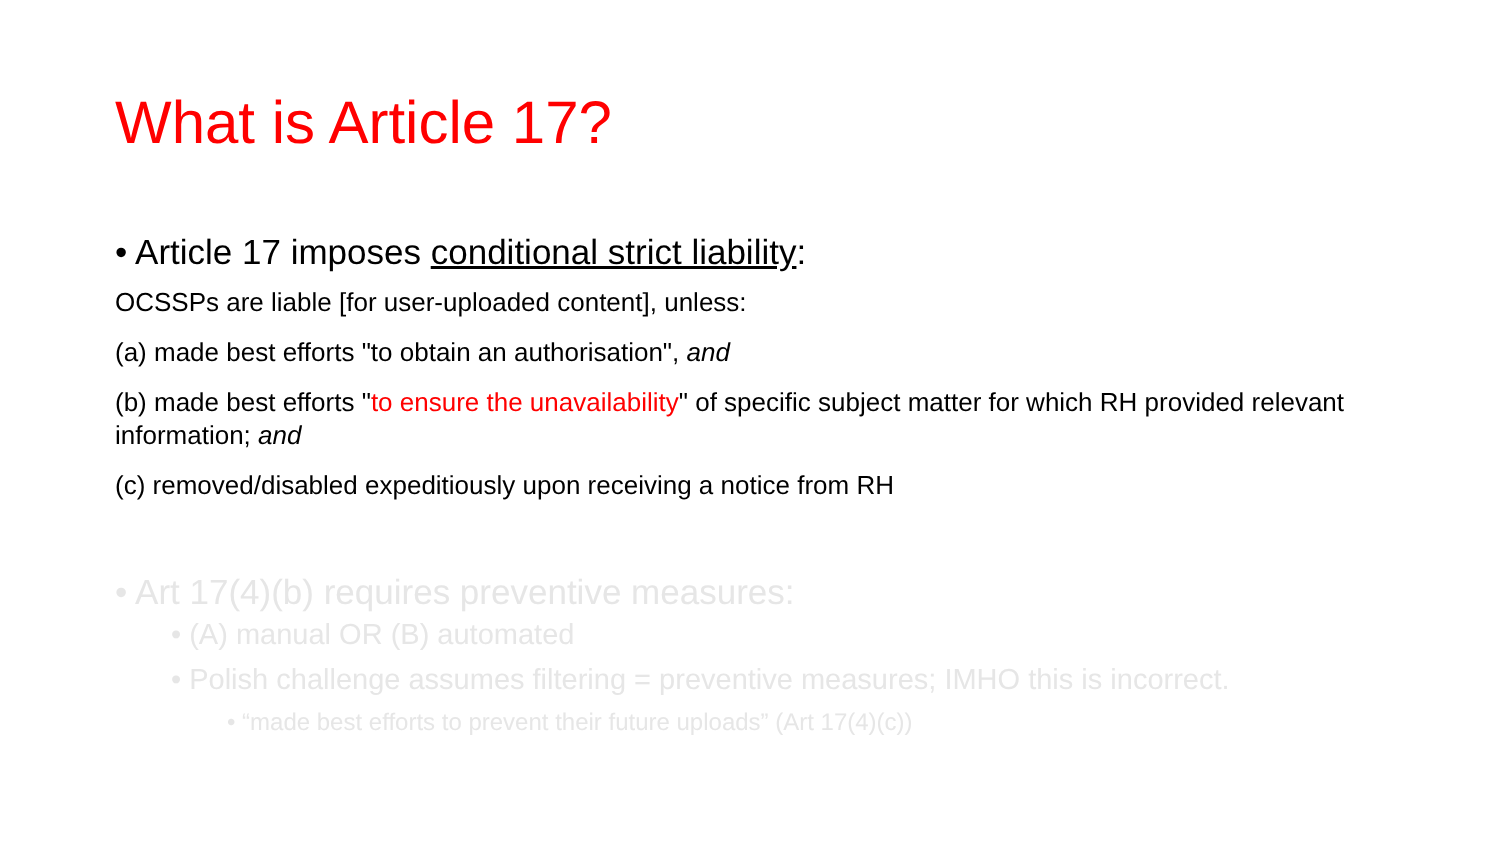What is Article 17?
• Article 17 imposes conditional strict liability:
OCSSPs are liable [for user-uploaded content], unless:
(a) made best efforts "to obtain an authorisation", and
(b) made best efforts "to ensure the unavailability" of specific subject matter for which RH provided relevant information; and
(c) removed/disabled expeditiously upon receiving a notice from RH
• Art 17(4)(b) requires preventive measures:
• (A) manual OR (B) automated
• Polish challenge assumes filtering = preventive measures; IMHO this is incorrect.
• “made best efforts to prevent their future uploads” (Art 17(4)(c))